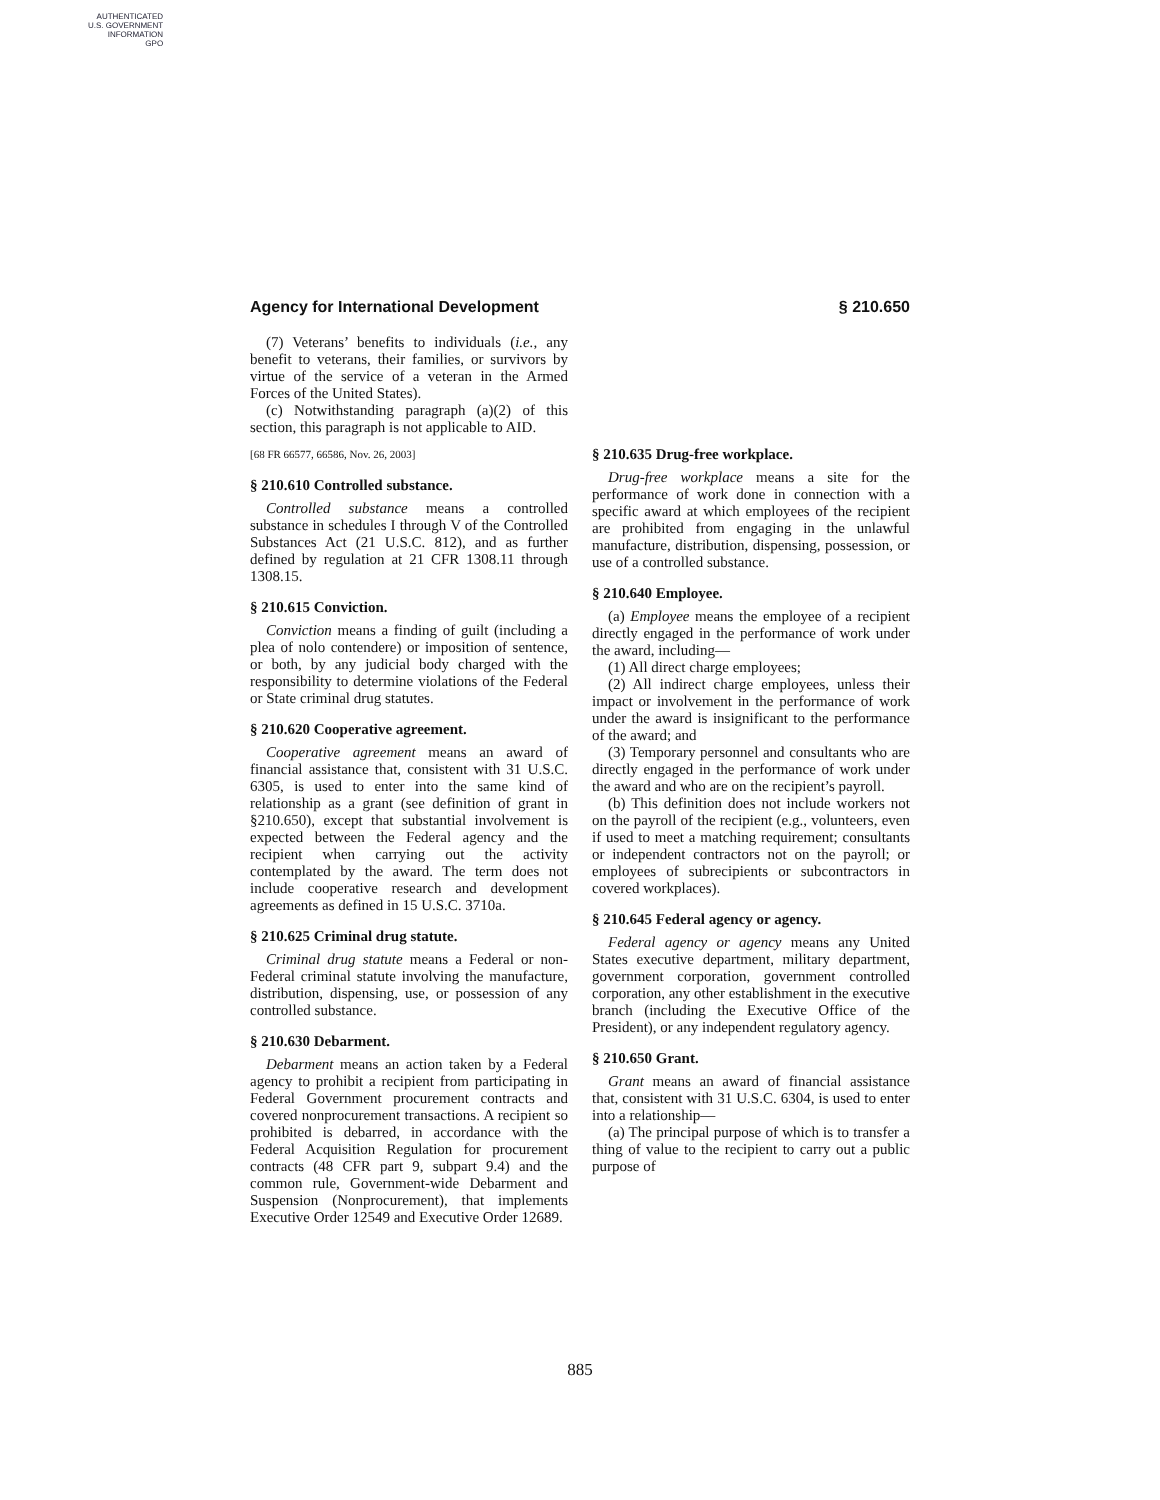AUTHENTICATED
U.S. GOVERNMENT
INFORMATION
GPO
Agency for International Development § 210.650
(7) Veterans’ benefits to individuals (i.e., any benefit to veterans, their families, or survivors by virtue of the service of a veteran in the Armed Forces of the United States).
(c) Notwithstanding paragraph (a)(2) of this section, this paragraph is not applicable to AID.
[68 FR 66577, 66586, Nov. 26, 2003]
§ 210.610 Controlled substance.
Controlled substance means a controlled substance in schedules I through V of the Controlled Substances Act (21 U.S.C. 812), and as further defined by regulation at 21 CFR 1308.11 through 1308.15.
§ 210.615 Conviction.
Conviction means a finding of guilt (including a plea of nolo contendere) or imposition of sentence, or both, by any judicial body charged with the responsibility to determine violations of the Federal or State criminal drug statutes.
§ 210.620 Cooperative agreement.
Cooperative agreement means an award of financial assistance that, consistent with 31 U.S.C. 6305, is used to enter into the same kind of relationship as a grant (see definition of grant in §210.650), except that substantial involvement is expected between the Federal agency and the recipient when carrying out the activity contemplated by the award. The term does not include cooperative research and development agreements as defined in 15 U.S.C. 3710a.
§ 210.625 Criminal drug statute.
Criminal drug statute means a Federal or non-Federal criminal statute involving the manufacture, distribution, dispensing, use, or possession of any controlled substance.
§ 210.630 Debarment.
Debarment means an action taken by a Federal agency to prohibit a recipient from participating in Federal Government procurement contracts and covered nonprocurement transactions. A recipient so prohibited is debarred, in accordance with the Federal Acquisition Regulation for procurement contracts (48 CFR part 9, subpart 9.4) and the common rule, Government-wide Debarment and Suspension (Nonprocurement), that implements Executive Order 12549 and Executive Order 12689.
§ 210.635 Drug-free workplace.
Drug-free workplace means a site for the performance of work done in connection with a specific award at which employees of the recipient are prohibited from engaging in the unlawful manufacture, distribution, dispensing, possession, or use of a controlled substance.
§ 210.640 Employee.
(a) Employee means the employee of a recipient directly engaged in the performance of work under the award, including—
(1) All direct charge employees;
(2) All indirect charge employees, unless their impact or involvement in the performance of work under the award is insignificant to the performance of the award; and
(3) Temporary personnel and consultants who are directly engaged in the performance of work under the award and who are on the recipient’s payroll.
(b) This definition does not include workers not on the payroll of the recipient (e.g., volunteers, even if used to meet a matching requirement; consultants or independent contractors not on the payroll; or employees of subrecipients or subcontractors in covered workplaces).
§ 210.645 Federal agency or agency.
Federal agency or agency means any United States executive department, military department, government corporation, government controlled corporation, any other establishment in the executive branch (including the Executive Office of the President), or any independent regulatory agency.
§ 210.650 Grant.
Grant means an award of financial assistance that, consistent with 31 U.S.C. 6304, is used to enter into a relationship—
(a) The principal purpose of which is to transfer a thing of value to the recipient to carry out a public purpose of
885